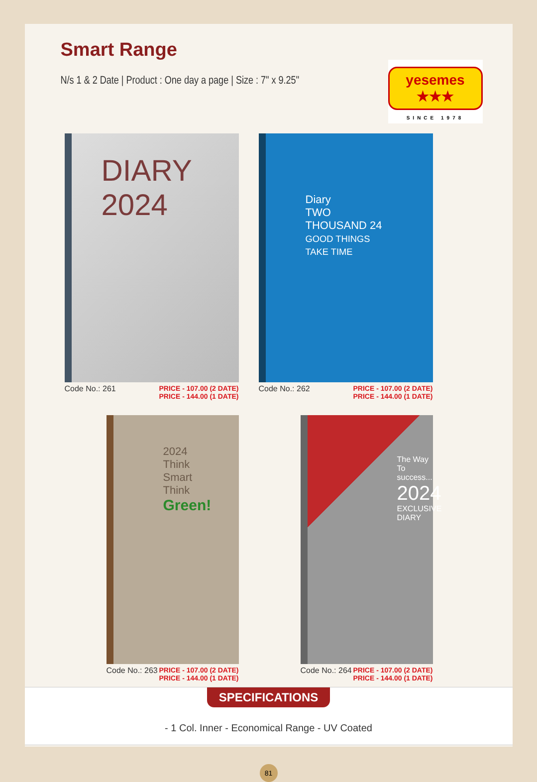Smart Range
N/s 1 & 2 Date | Product : One day a page | Size : 7" x 9.25"
yesemes ★★★
SINCE 1978
DIARY
2024
Code No.: 261 PRICE - 107.00 (2 DATE)
PRICE - 144.00 (1 DATE)
Diary
TWO THOUSAND 24
GOOD THINGS TAKE TIME
Code No.: 262 PRICE - 107.00 (2 DATE)
PRICE - 144.00 (1 DATE)
2024
Think Smart Think
Green!
Code No.: 263 PRICE - 107.00 (2 DATE)
PRICE - 144.00 (1 DATE)
The Way To success...
2024 EXCLUSIVE DIARY
Code No.: 264 PRICE - 107.00 (2 DATE)
PRICE - 144.00 (1 DATE)
SPECIFICATIONS
- 1 Col. Inner - Economical Range - UV Coated
81